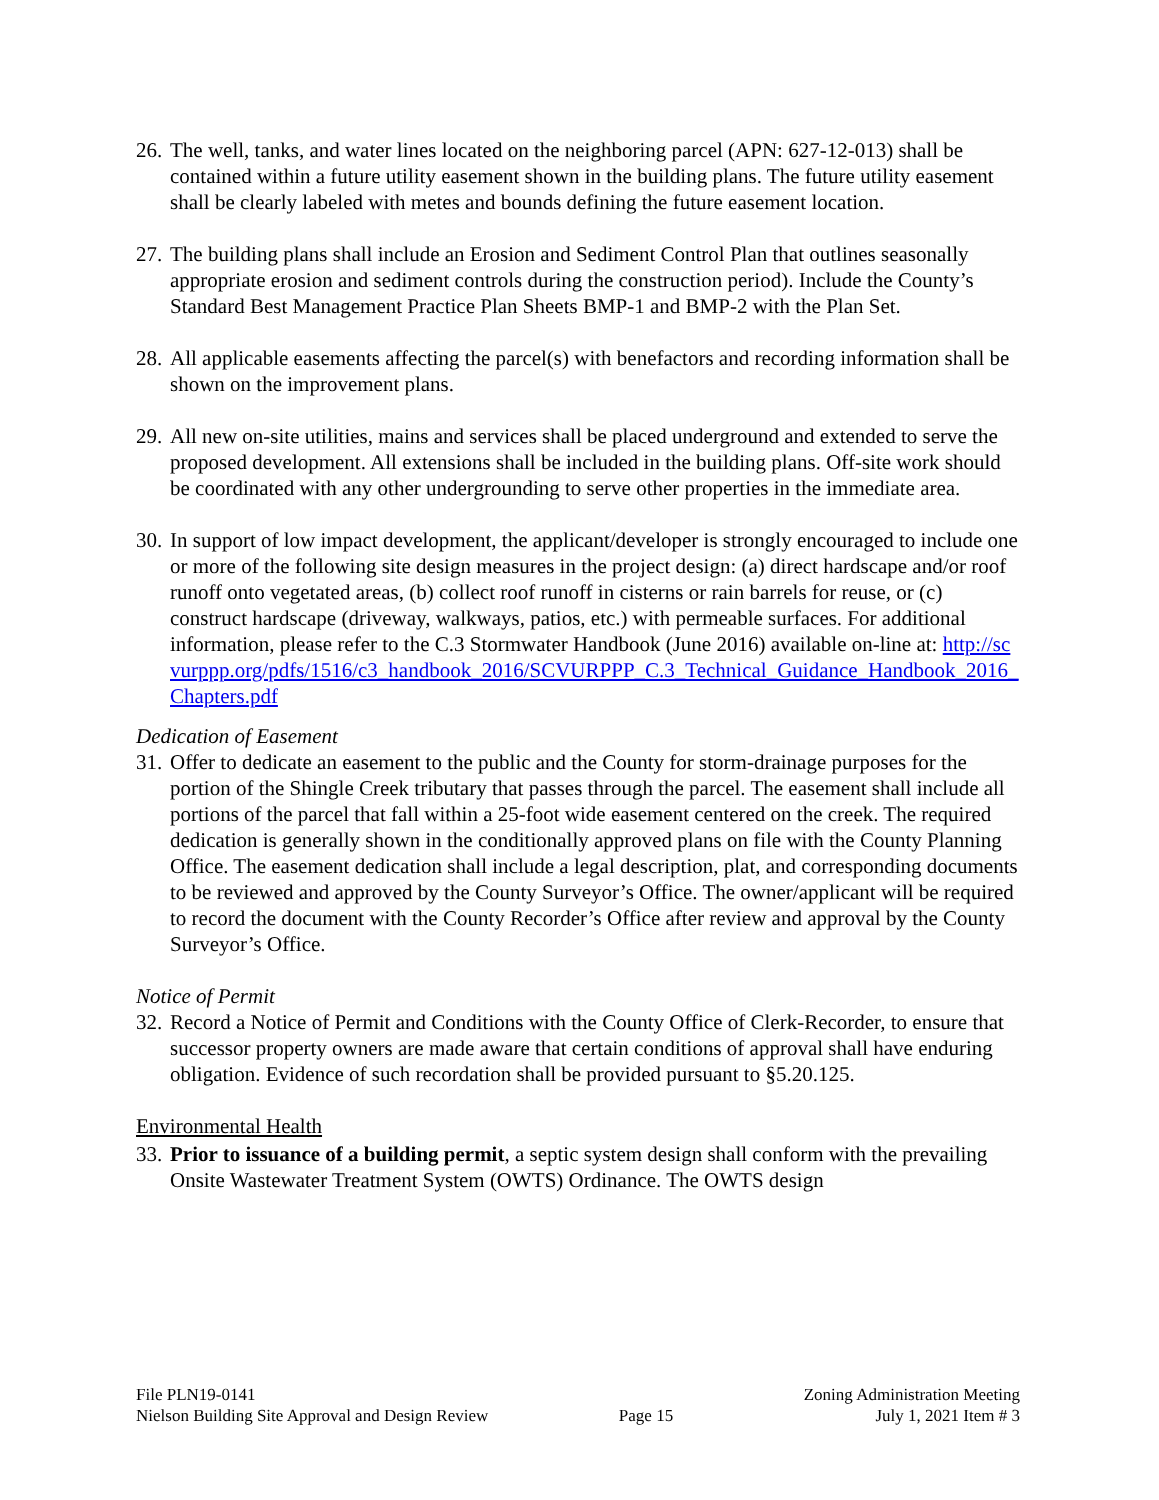26.
The well, tanks, and water lines located on the neighboring parcel (APN: 627-12-013) shall be contained within a future utility easement shown in the building plans. The future utility easement shall be clearly labeled with metes and bounds defining the future easement location.
27.
The building plans shall include an Erosion and Sediment Control Plan that outlines seasonally appropriate erosion and sediment controls during the construction period). Include the County’s Standard Best Management Practice Plan Sheets BMP-1 and BMP-2 with the Plan Set.
28.
All applicable easements affecting the parcel(s) with benefactors and recording information shall be shown on the improvement plans.
29.
All new on-site utilities, mains and services shall be placed underground and extended to serve the proposed development. All extensions shall be included in the building plans. Off-site work should be coordinated with any other undergrounding to serve other properties in the immediate area.
30.
In support of low impact development, the applicant/developer is strongly encouraged to include one or more of the following site design measures in the project design: (a) direct hardscape and/or roof runoff onto vegetated areas, (b) collect roof runoff in cisterns or rain barrels for reuse, or (c) construct hardscape (driveway, walkways, patios, etc.) with permeable surfaces. For additional information, please refer to the C.3 Stormwater Handbook (June 2016) available on-line at: http://scvurppp.org/pdfs/1516/c3_handbook_2016/SCVURPPP_C.3_Technical_Guidance_Handbook_2016_Chapters.pdf
Dedication of Easement
31.
Offer to dedicate an easement to the public and the County for storm-drainage purposes for the portion of the Shingle Creek tributary that passes through the parcel. The easement shall include all portions of the parcel that fall within a 25-foot wide easement centered on the creek. The required dedication is generally shown in the conditionally approved plans on file with the County Planning Office. The easement dedication shall include a legal description, plat, and corresponding documents to be reviewed and approved by the County Surveyor’s Office. The owner/applicant will be required to record the document with the County Recorder’s Office after review and approval by the County Surveyor’s Office.
Notice of Permit
32.
Record a Notice of Permit and Conditions with the County Office of Clerk-Recorder, to ensure that successor property owners are made aware that certain conditions of approval shall have enduring obligation. Evidence of such recordation shall be provided pursuant to §5.20.125.
Environmental Health
33.
Prior to issuance of a building permit, a septic system design shall conform with the prevailing Onsite Wastewater Treatment System (OWTS) Ordinance. The OWTS design
File PLN19-0141
Nielson Building Site Approval and Design Review
Page 15
Zoning Administration Meeting
July 1, 2021 Item # 3